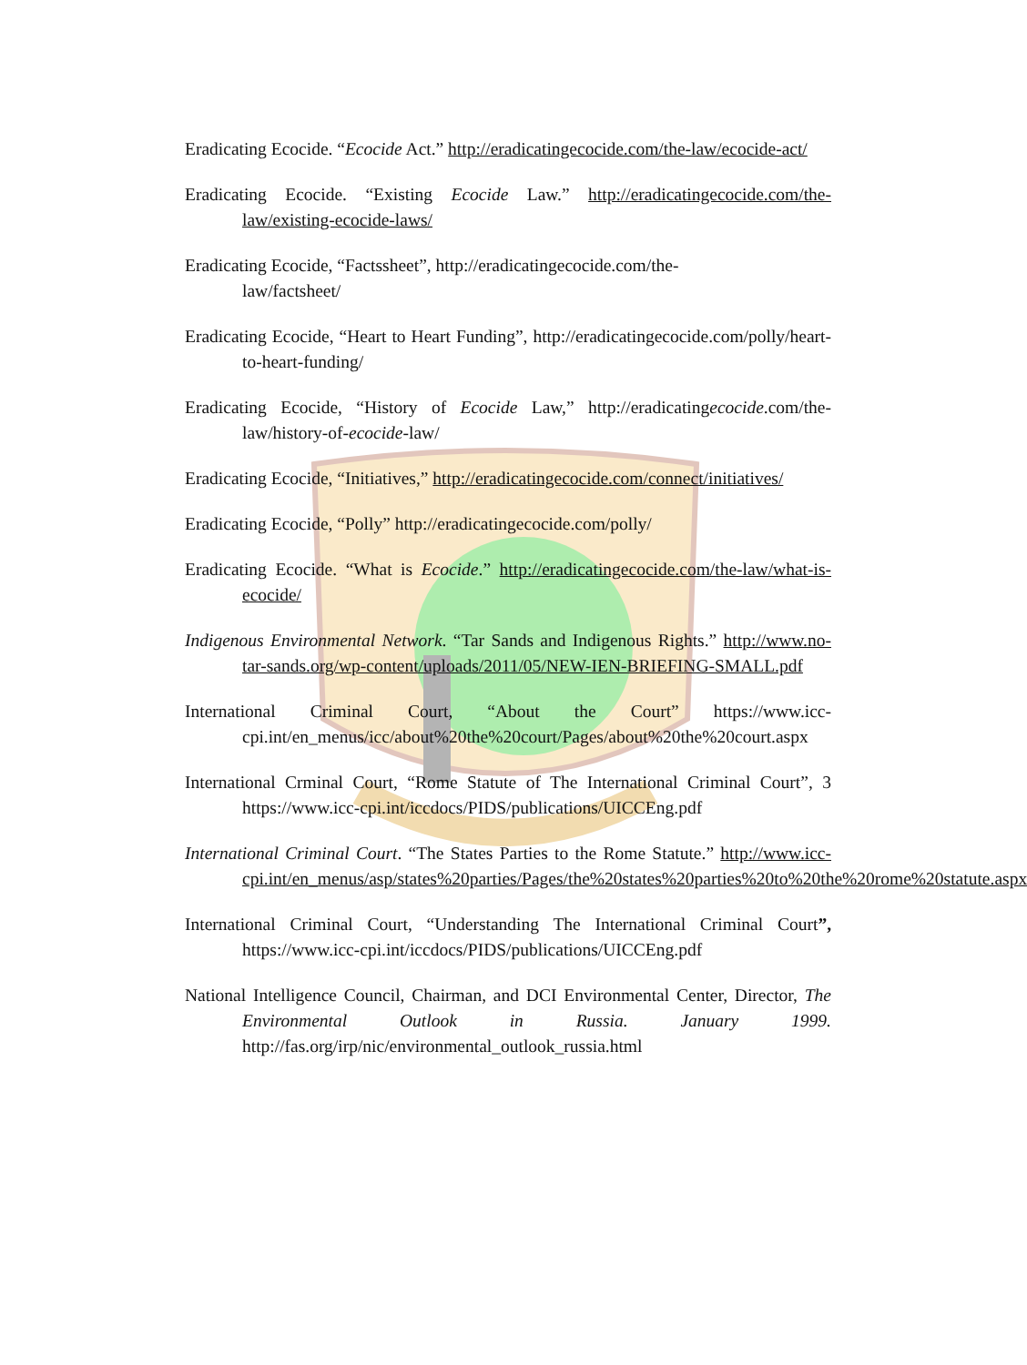Eradicating Ecocide. “Ecocide Act.” http://eradicatingecocide.com/the-law/ecocide-act/
Eradicating Ecocide. “Existing Ecocide Law.” http://eradicatingecocide.com/the-law/existing-ecocide-laws/
Eradicating Ecocide, “Factssheet”, http://eradicatingecocide.com/the-
law/factsheet/
Eradicating Ecocide, “Heart to Heart Funding”, http://eradicatingecocide.com/polly/heart-to-heart-funding/
Eradicating Ecocide, “History of Ecocide Law,” http://eradicatingecocide.com/the-law/history-of-ecocide-law/
Eradicating Ecocide, “Initiatives,” http://eradicatingecocide.com/connect/initiatives/
Eradicating Ecocide, “Polly” http://eradicatingecocide.com/polly/
Eradicating Ecocide. “What is Ecocide.” http://eradicatingecocide.com/the-law/what-is-ecocide/
Indigenous Environmental Network. “Tar Sands and Indigenous Rights.” http://www.no-tar-sands.org/wp-content/uploads/2011/05/NEW-IEN-BRIEFING-SMALL.pdf
International Criminal Court, “About the Court” https://www.icc-cpi.int/en_menus/icc/about%20the%20court/Pages/about%20the%20court.aspx
International Crminal Court, “Rome Statute of The International Criminal Court”, 3 https://www.icc-cpi.int/iccdocs/PIDS/publications/UICCEng.pdf
International Criminal Court. “The States Parties to the Rome Statute.” http://www.icc-cpi.int/en_menus/asp/states%20parties/Pages/the%20states%20parties%20to%20the%20rome%20statute.aspx
International Criminal Court, “Understanding The International Criminal Court”, https://www.icc-cpi.int/iccdocs/PIDS/publications/UICCEng.pdf
National Intelligence Council, Chairman, and DCI Environmental Center, Director, The Environmental Outlook in Russia. January 1999. http://fas.org/irp/nic/environmental_outlook_russia.html